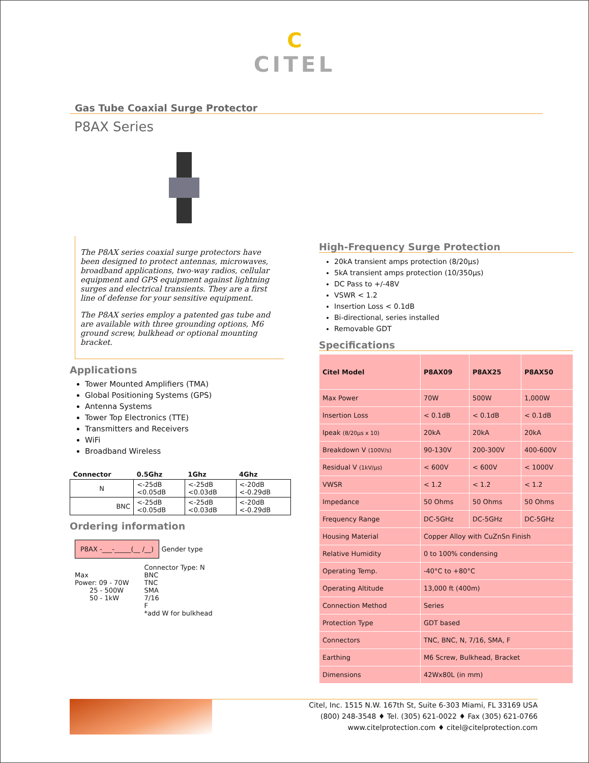C
CITEL
Gas Tube Coaxial Surge Protector
P8AX Series
The P8AX series coaxial surge protectors have been designed to protect antennas, microwaves, broadband applications, two-way radios, cellular equipment and GPS equipment against lightning surges and electrical transients. They are a first line of defense for your sensitive equipment.
The P8AX series employ a patented gas tube and are available with three grounding options, M6 ground screw, bulkhead or optional mounting bracket.
Applications
Tower Mounted Amplifiers (TMA)
Global Positioning Systems (GPS)
Antenna Systems
Tower Top Electronics (TTE)
Transmitters and Receivers
WiFi
Broadband Wireless
| Connector | 0.5Ghz | 1Ghz | 4Ghz |
| --- | --- | --- | --- |
| N | <-25dB <0.05dB | <-25dB <0.03dB | <-20dB <-0.29dB |
| BNC | <-25dB <0.05dB | <-25dB <0.03dB | <-20dB <-0.29dB |
Ordering information
P8AX -___-_____(__ /__)
Gender type
Max
Power: 09 - 70W
25 - 500W
50 - 1kW
Connector Type: N
BNC
TNC
SMA
7/16
F
*add W for bulkhead
High-Frequency Surge Protection
20kA transient amps protection (8/20μs)
5kA transient amps protection (10/350μs)
DC Pass to +/-48V
VSWR < 1.2
Insertion Loss < 0.1dB
Bi-directional, series installed
Removable GDT
Specifications
| Citel Model | P8AX09 | P8AX25 | P8AX50 |
| Max Power | 70W | 500W | 1,000W |
| Insertion Loss | < 0.1dB | < 0.1dB | < 0.1dB |
| Ipeak (8/20μs x 10) | 20kA | 20kA | 20kA |
| Breakdown V (100V/s) | 90-130V | 200-300V | 400-600V |
| Residual V (1kV/μs) | < 600V | < 600V | < 1000V |
| VWSR | < 1.2 | < 1.2 | < 1.2 |
| Impedance | 50 Ohms | 50 Ohms | 50 Ohms |
| Frequency Range | DC-5GHz | DC-5GHz | DC-5GHz |
| Housing Material | Copper Alloy with CuZnSn Finish | | |
| Relative Humidity | 0 to 100% condensing | | |
| Operating Temp. | -40°C to +80°C | | |
| Operating Altitude | 13,000 ft (400m) | | |
| Connection Method | Series | | |
| Protection Type | GDT based | | |
| Connectors | TNC, BNC, N, 7/16, SMA, F | | |
| Earthing | M6 Screw, Bulkhead, Bracket | | |
| Dimensions | 42Wx80L (in mm) | | |
Citel, Inc. 1515 N.W. 167th St, Suite 6-303 Miami, FL 33169 USA
(800) 248-3548 ♦ Tel. (305) 621-0022 ♦ Fax (305) 621-0766
www.citelprotection.com ♦ citel@citelprotection.com